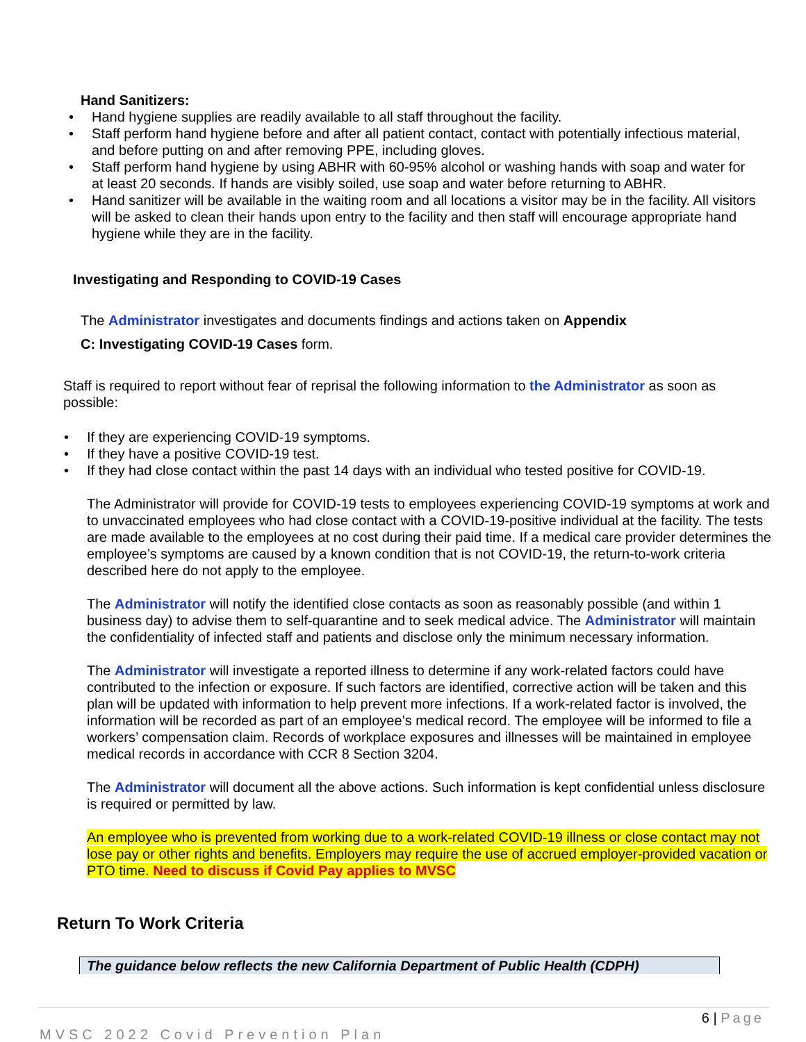Hand Sanitizers:
• Hand hygiene supplies are readily available to all staff throughout the facility.
• Staff perform hand hygiene before and after all patient contact, contact with potentially infectious material, and before putting on and after removing PPE, including gloves.
• Staff perform hand hygiene by using ABHR with 60-95% alcohol or washing hands with soap and water for at least 20 seconds. If hands are visibly soiled, use soap and water before returning to ABHR.
• Hand sanitizer will be available in the waiting room and all locations a visitor may be in the facility. All visitors will be asked to clean their hands upon entry to the facility and then staff will encourage appropriate hand hygiene while they are in the facility.
Investigating and Responding to COVID-19 Cases
The Administrator investigates and documents findings and actions taken on Appendix
C: Investigating COVID-19 Cases form.
Staff is required to report without fear of reprisal the following information to the Administrator as soon as possible:
• If they are experiencing COVID-19 symptoms.
• If they have a positive COVID-19 test.
• If they had close contact within the past 14 days with an individual who tested positive for COVID-19.
The Administrator will provide for COVID-19 tests to employees experiencing COVID-19 symptoms at work and to unvaccinated employees who had close contact with a COVID-19-positive individual at the facility. The tests are made available to the employees at no cost during their paid time. If a medical care provider determines the employee’s symptoms are caused by a known condition that is not COVID-19, the return-to-work criteria described here do not apply to the employee.
The Administrator will notify the identified close contacts as soon as reasonably possible (and within 1 business day) to advise them to self-quarantine and to seek medical advice. The Administrator will maintain the confidentiality of infected staff and patients and disclose only the minimum necessary information.
The Administrator will investigate a reported illness to determine if any work-related factors could have contributed to the infection or exposure. If such factors are identified, corrective action will be taken and this plan will be updated with information to help prevent more infections. If a work-related factor is involved, the information will be recorded as part of an employee’s medical record. The employee will be informed to file a workers’ compensation claim. Records of workplace exposures and illnesses will be maintained in employee medical records in accordance with CCR 8 Section 3204.
The Administrator will document all the above actions. Such information is kept confidential unless disclosure is required or permitted by law.
An employee who is prevented from working due to a work-related COVID-19 illness or close contact may not lose pay or other rights and benefits. Employers may require the use of accrued employer-provided vacation or PTO time. Need to discuss if Covid Pay applies to MVSC
Return To Work Criteria
The guidance below reflects the new California Department of Public Health (CDPH)
6 | Page
MVSC 2022 Covid Prevention Plan